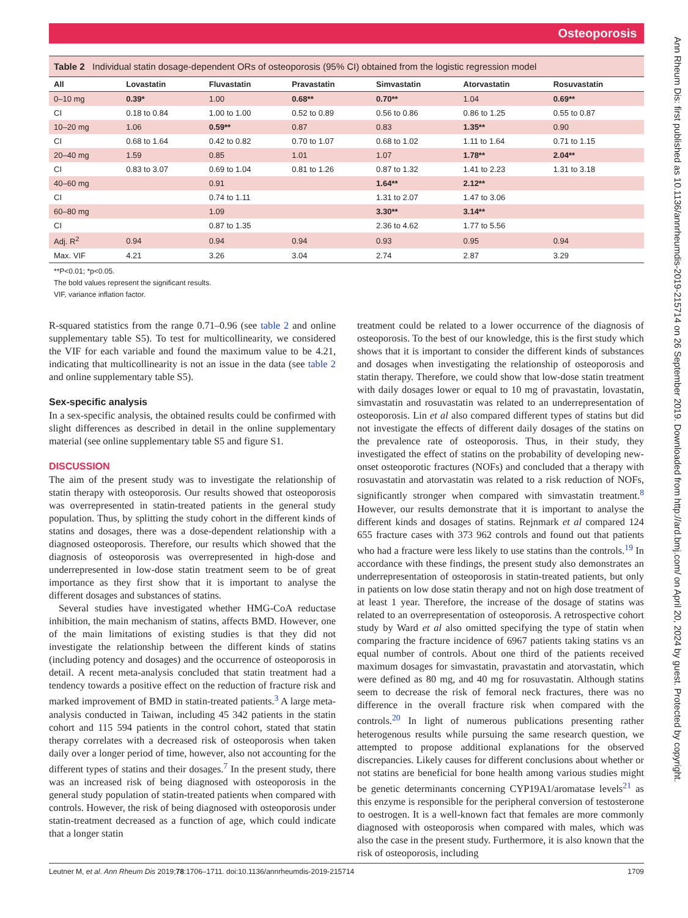Osteoporosis
Ann Rheum Dis: first published as 10.1136/annrheumdis-2019-215714 on 26 September 2019. Downloaded from http://ard.bmj.com/ on April 20, 2024 by guest. Protected by copyright.
Table 2 Individual statin dosage-dependent ORs of osteoporosis (95% CI) obtained from the logistic regression model
| All | Lovastatin | Fluvastatin | Pravastatin | Simvastatin | Atorvastatin | Rosuvastatin |
| --- | --- | --- | --- | --- | --- | --- |
| 0–10 mg | 0.39* | 1.00 | 0.68** | 0.70** | 1.04 | 0.69** |
| CI | 0.18 to 0.84 | 1.00 to 1.00 | 0.52 to 0.89 | 0.56 to 0.86 | 0.86 to 1.25 | 0.55 to 0.87 |
| 10–20 mg | 1.06 | 0.59** | 0.87 | 0.83 | 1.35** | 0.90 |
| CI | 0.68 to 1.64 | 0.42 to 0.82 | 0.70 to 1.07 | 0.68 to 1.02 | 1.11 to 1.64 | 0.71 to 1.15 |
| 20–40 mg | 1.59 | 0.85 | 1.01 | 1.07 | 1.78** | 2.04** |
| CI | 0.83 to 3.07 | 0.69 to 1.04 | 0.81 to 1.26 | 0.87 to 1.32 | 1.41 to 2.23 | 1.31 to 3.18 |
| 40–60 mg | | 0.91 | | 1.64** | 2.12** | |
| CI | | 0.74 to 1.11 | | 1.31 to 2.07 | 1.47 to 3.06 | |
| 60–80 mg | | 1.09 | | 3.30** | 3.14** | |
| CI | | 0.87 to 1.35 | | 2.36 to 4.62 | 1.77 to 5.56 | |
| Adj. R<sup>2</sup> | 0.94 | 0.94 | 0.94 | 0.93 | 0.95 | 0.94 |
| Max. VIF | 4.21 | 3.26 | 3.04 | 2.74 | 2.87 | 3.29 |
**P<0.01; *p<0.05.
The bold values represent the significant results.
VIF, variance inflation factor.
R-squared statistics from the range 0.71–0.96 (see table 2 and online supplementary table S5). To test for multicollinearity, we considered the VIF for each variable and found the maximum value to be 4.21, indicating that multicollinearity is not an issue in the data (see table 2 and online supplementary table S5).
Sex-specific analysis
In a sex-specific analysis, the obtained results could be confirmed with slight differences as described in detail in the online supplementary material (see online supplementary table S5 and figure S1.
DISCUSSION
The aim of the present study was to investigate the relationship of statin therapy with osteoporosis. Our results showed that osteoporosis was overrepresented in statin-treated patients in the general study population. Thus, by splitting the study cohort in the different kinds of statins and dosages, there was a dose-dependent relationship with a diagnosed osteoporosis. Therefore, our results which showed that the diagnosis of osteoporosis was overrepresented in high-dose and underrepresented in low-dose statin treatment seem to be of great importance as they first show that it is important to analyse the different dosages and substances of statins.
Several studies have investigated whether HMG-CoA reductase inhibition, the main mechanism of statins, affects BMD. However, one of the main limitations of existing studies is that they did not investigate the relationship between the different kinds of statins (including potency and dosages) and the occurrence of osteoporosis in detail. A recent meta-analysis concluded that statin treatment had a tendency towards a positive effect on the reduction of fracture risk and marked improvement of BMD in statin-treated patients.<sup>3</sup> A large meta-analysis conducted in Taiwan, including 45 342 patients in the statin cohort and 115 594 patients in the control cohort, stated that statin therapy correlates with a decreased risk of osteoporosis when taken daily over a longer period of time, however, also not accounting for the different types of statins and their dosages.<sup>7</sup> In the present study, there was an increased risk of being diagnosed with osteoporosis in the general study population of statin-treated patients when compared with controls. However, the risk of being diagnosed with osteoporosis under statin-treatment decreased as a function of age, which could indicate that a longer statin
treatment could be related to a lower occurrence of the diagnosis of osteoporosis. To the best of our knowledge, this is the first study which shows that it is important to consider the different kinds of substances and dosages when investigating the relationship of osteoporosis and statin therapy. Therefore, we could show that low-dose statin treatment with daily dosages lower or equal to 10 mg of pravastatin, lovastatin, simvastatin and rosuvastatin was related to an underrepresentation of osteoporosis. Lin et al also compared different types of statins but did not investigate the effects of different daily dosages of the statins on the prevalence rate of osteoporosis. Thus, in their study, they investigated the effect of statins on the probability of developing new-onset osteoporotic fractures (NOFs) and concluded that a therapy with rosuvastatin and atorvastatin was related to a risk reduction of NOFs, significantly stronger when compared with simvastatin treatment.<sup>8</sup> However, our results demonstrate that it is important to analyse the different kinds and dosages of statins. Rejnmark et al compared 124 655 fracture cases with 373 962 controls and found out that patients who had a fracture were less likely to use statins than the controls.<sup>19</sup> In accordance with these findings, the present study also demonstrates an underrepresentation of osteoporosis in statin-treated patients, but only in patients on low dose statin therapy and not on high dose treatment of at least 1 year. Therefore, the increase of the dosage of statins was related to an overrepresentation of osteoporosis. A retrospective cohort study by Ward et al also omitted specifying the type of statin when comparing the fracture incidence of 6967 patients taking statins vs an equal number of controls. About one third of the patients received maximum dosages for simvastatin, pravastatin and atorvastatin, which were defined as 80 mg, and 40 mg for rosuvastatin. Although statins seem to decrease the risk of femoral neck fractures, there was no difference in the overall fracture risk when compared with the controls.<sup>20</sup> In light of numerous publications presenting rather heterogenous results while pursuing the same research question, we attempted to propose additional explanations for the observed discrepancies. Likely causes for different conclusions about whether or not statins are beneficial for bone health among various studies might be genetic determinants concerning CYP19A1/aromatase levels<sup>21</sup> as this enzyme is responsible for the peripheral conversion of testosterone to oestrogen. It is a well-known fact that females are more commonly diagnosed with osteoporosis when compared with males, which was also the case in the present study. Furthermore, it is also known that the risk of osteoporosis, including
Leutner M, et al. Ann Rheum Dis 2019;78:1706–1711. doi:10.1136/annrheumdis-2019-215714 1709